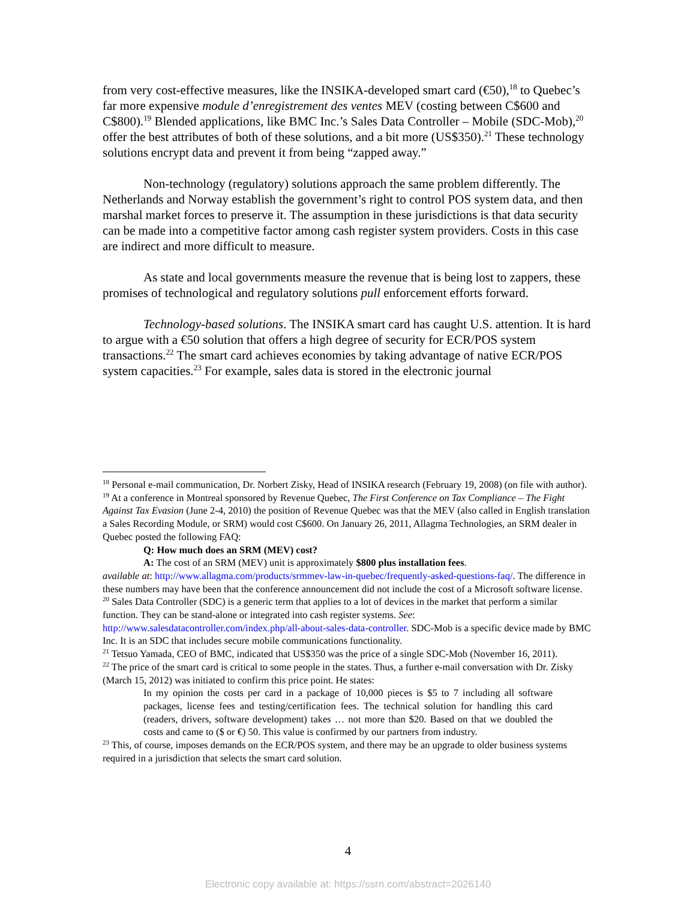from very cost-effective measures, like the INSIKA-developed smart card (€50),<sup>18</sup> to Quebec’s far more expensive module d’enregistrement des ventes MEV (costing between C$600 and C$800).<sup>19</sup> Blended applications, like BMC Inc.’s Sales Data Controller – Mobile (SDC-Mob),<sup>20</sup> offer the best attributes of both of these solutions, and a bit more (US$350).<sup>21</sup> These technology solutions encrypt data and prevent it from being “zapped away.”
Non-technology (regulatory) solutions approach the same problem differently. The Netherlands and Norway establish the government’s right to control POS system data, and then marshal market forces to preserve it. The assumption in these jurisdictions is that data security can be made into a competitive factor among cash register system providers. Costs in this case are indirect and more difficult to measure.
As state and local governments measure the revenue that is being lost to zappers, these promises of technological and regulatory solutions pull enforcement efforts forward.
Technology-based solutions. The INSIKA smart card has caught U.S. attention. It is hard to argue with a €50 solution that offers a high degree of security for ECR/POS system transactions.<sup>22</sup> The smart card achieves economies by taking advantage of native ECR/POS system capacities.<sup>23</sup> For example, sales data is stored in the electronic journal
<sup>18</sup> Personal e-mail communication, Dr. Norbert Zisky, Head of INSIKA research (February 19, 2008) (on file with author).
<sup>19</sup> At a conference in Montreal sponsored by Revenue Quebec, The First Conference on Tax Compliance – The Fight Against Tax Evasion (June 2-4, 2010) the position of Revenue Quebec was that the MEV (also called in English translation a Sales Recording Module, or SRM) would cost C$600. On January 26, 2011, Allagma Technologies, an SRM dealer in Quebec posted the following FAQ:
Q: How much does an SRM (MEV) cost?
A: The cost of an SRM (MEV) unit is approximately $800 plus installation fees.
available at: http://www.allagma.com/products/srmmev-law-in-quebec/frequently-asked-questions-faq/. The difference in these numbers may have been that the conference announcement did not include the cost of a Microsoft software license.
<sup>20</sup> Sales Data Controller (SDC) is a generic term that applies to a lot of devices in the market that perform a similar function. They can be stand-alone or integrated into cash register systems. See: http://www.salesdatacontroller.com/index.php/all-about-sales-data-controller. SDC-Mob is a specific device made by BMC Inc. It is an SDC that includes secure mobile communications functionality.
<sup>21</sup> Tetsuo Yamada, CEO of BMC, indicated that US$350 was the price of a single SDC-Mob (November 16, 2011).
<sup>22</sup> The price of the smart card is critical to some people in the states. Thus, a further e-mail conversation with Dr. Zisky (March 15, 2012) was initiated to confirm this price point. He states:
In my opinion the costs per card in a package of 10,000 pieces is $5 to 7 including all software packages, license fees and testing/certification fees. The technical solution for handling this card (readers, drivers, software development) takes … not more than $20. Based on that we doubled the costs and came to ($ or €) 50. This value is confirmed by our partners from industry.
<sup>23</sup> This, of course, imposes demands on the ECR/POS system, and there may be an upgrade to older business systems required in a jurisdiction that selects the smart card solution.
4
Electronic copy available at: https://ssrn.com/abstract=2026140